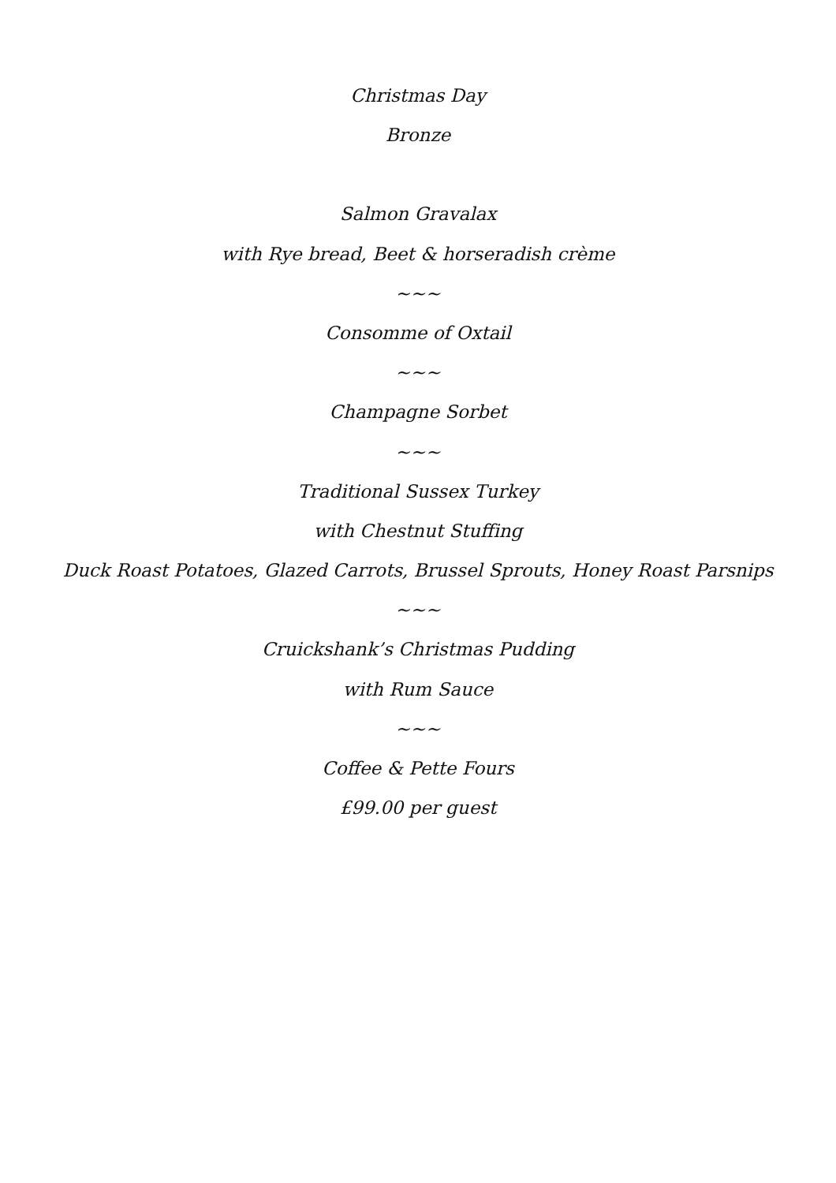Christmas Day
Bronze
Salmon Gravalax
with Rye bread, Beet & horseradish crème
~~~
Consomme of Oxtail
~~~
Champagne Sorbet
~~~
Traditional Sussex Turkey
with Chestnut Stuffing
Duck Roast Potatoes, Glazed Carrots, Brussel Sprouts, Honey Roast Parsnips
~~~
Cruickshank’s Christmas Pudding
with Rum Sauce
~~~
Coffee & Pette Fours
£99.00 per guest